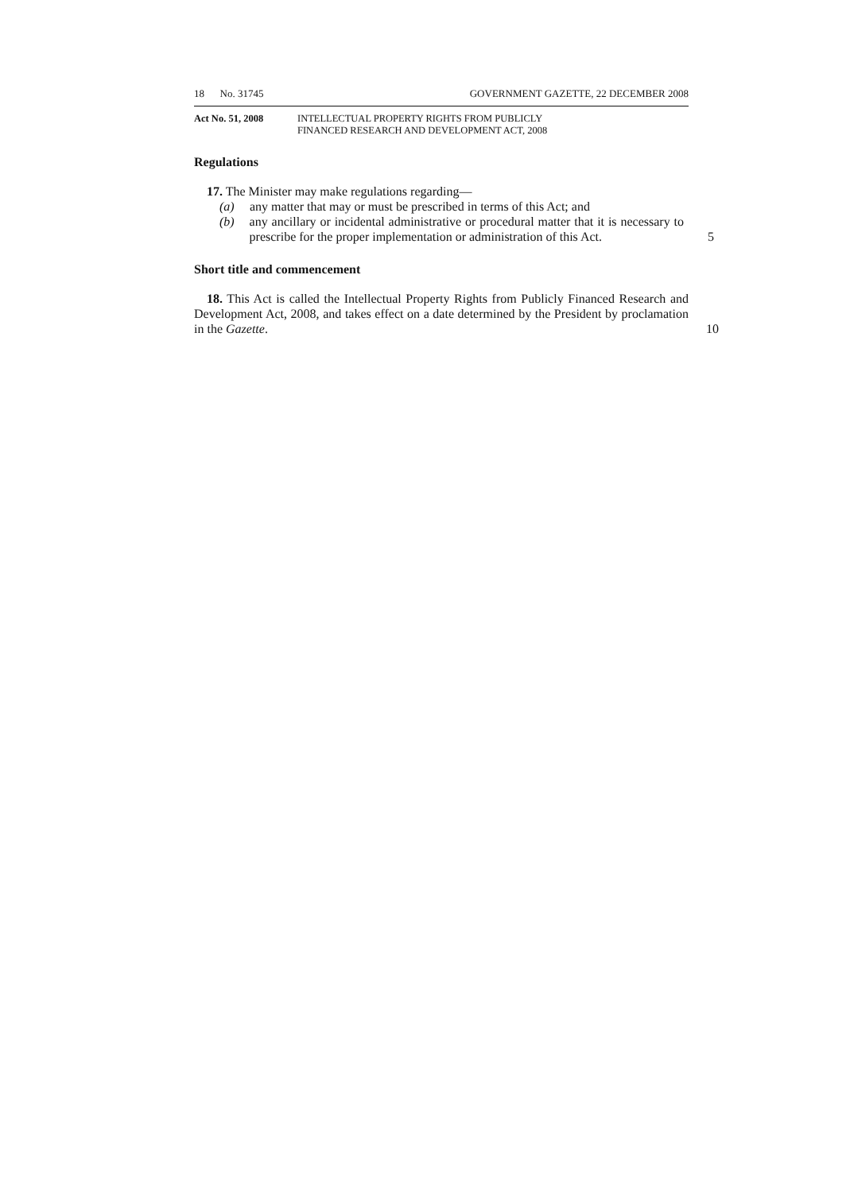18 No. 31745 GOVERNMENT GAZETTE, 22 DECEMBER 2008
Act No. 51, 2008 INTELLECTUAL PROPERTY RIGHTS FROM PUBLICLY
FINANCED RESEARCH AND DEVELOPMENT ACT, 2008
Regulations
17. The Minister may make regulations regarding—
(a) any matter that may or must be prescribed in terms of this Act; and
(b) any ancillary or incidental administrative or procedural matter that it is necessary to prescribe for the proper implementation or administration of this Act.
5
Short title and commencement
18. This Act is called the Intellectual Property Rights from Publicly Financed Research and Development Act, 2008, and takes effect on a date determined by the President by proclamation in the Gazette.
10